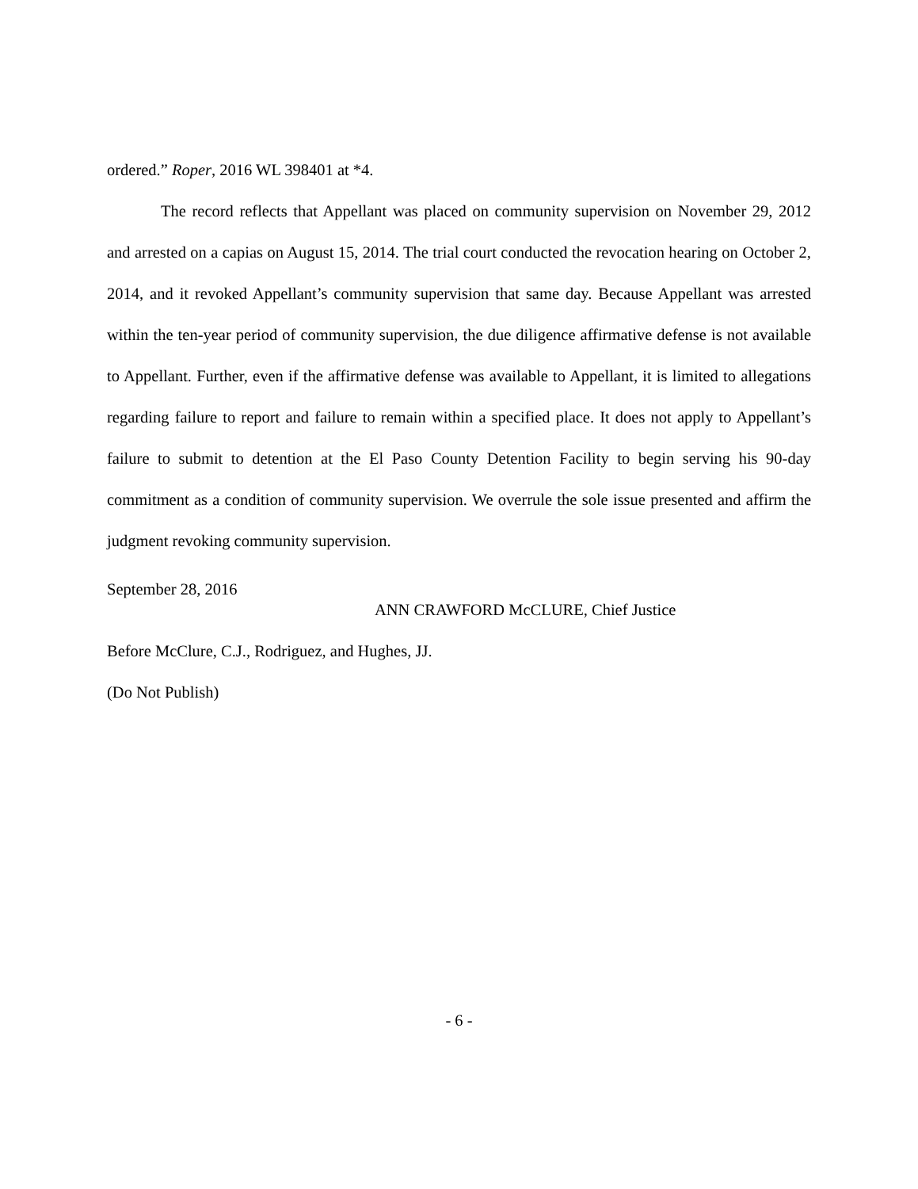ordered.” Roper, 2016 WL 398401 at *4.
The record reflects that Appellant was placed on community supervision on November 29, 2012 and arrested on a capias on August 15, 2014. The trial court conducted the revocation hearing on October 2, 2014, and it revoked Appellant’s community supervision that same day. Because Appellant was arrested within the ten-year period of community supervision, the due diligence affirmative defense is not available to Appellant. Further, even if the affirmative defense was available to Appellant, it is limited to allegations regarding failure to report and failure to remain within a specified place. It does not apply to Appellant’s failure to submit to detention at the El Paso County Detention Facility to begin serving his 90-day commitment as a condition of community supervision. We overrule the sole issue presented and affirm the judgment revoking community supervision.
September 28, 2016
ANN CRAWFORD McCLURE, Chief Justice
Before McClure, C.J., Rodriguez, and Hughes, JJ.
(Do Not Publish)
- 6 -